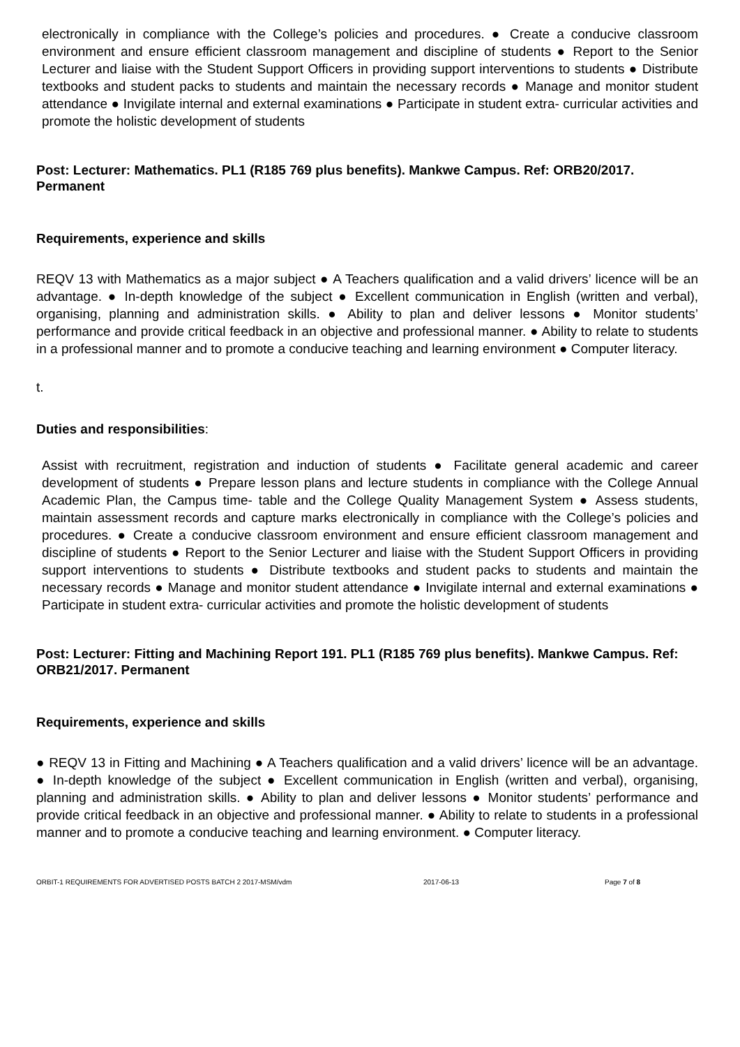electronically in compliance with the College’s policies and procedures. ● Create a conducive classroom environment and ensure efficient classroom management and discipline of students ● Report to the Senior Lecturer and liaise with the Student Support Officers in providing support interventions to students ● Distribute textbooks and student packs to students and maintain the necessary records ● Manage and monitor student attendance ● Invigilate internal and external examinations ● Participate in student extra- curricular activities and promote the holistic development of students
Post: Lecturer: Mathematics. PL1 (R185 769 plus benefits). Mankwe Campus. Ref: ORB20/2017. Permanent
Requirements, experience and skills
REQV 13 with Mathematics as a major subject ● A Teachers qualification and a valid drivers’ licence will be an advantage. ● In-depth knowledge of the subject ● Excellent communication in English (written and verbal), organising, planning and administration skills. ● Ability to plan and deliver lessons ● Monitor students’ performance and provide critical feedback in an objective and professional manner. ● Ability to relate to students in a professional manner and to promote a conducive teaching and learning environment ● Computer literacy.
t.
Duties and responsibilities:
Assist with recruitment, registration and induction of students ● Facilitate general academic and career development of students ● Prepare lesson plans and lecture students in compliance with the College Annual Academic Plan, the Campus time- table and the College Quality Management System ● Assess students, maintain assessment records and capture marks electronically in compliance with the College’s policies and procedures. ● Create a conducive classroom environment and ensure efficient classroom management and discipline of students ● Report to the Senior Lecturer and liaise with the Student Support Officers in providing support interventions to students ● Distribute textbooks and student packs to students and maintain the necessary records ● Manage and monitor student attendance ● Invigilate internal and external examinations ● Participate in student extra- curricular activities and promote the holistic development of students
Post: Lecturer: Fitting and Machining Report 191. PL1 (R185 769 plus benefits). Mankwe Campus. Ref: ORB21/2017. Permanent
Requirements, experience and skills
● REQV 13 in Fitting and Machining ● A Teachers qualification and a valid drivers’ licence will be an advantage. ● In-depth knowledge of the subject ● Excellent communication in English (written and verbal), organising, planning and administration skills. ● Ability to plan and deliver lessons ● Monitor students’ performance and provide critical feedback in an objective and professional manner. ● Ability to relate to students in a professional manner and to promote a conducive teaching and learning environment. ● Computer literacy.
ORBIT-1 REQUIREMENTS FOR ADVERTISED POSTS BATCH 2 2017-MSM/vdm 2017-06-13 Page 7 of 8